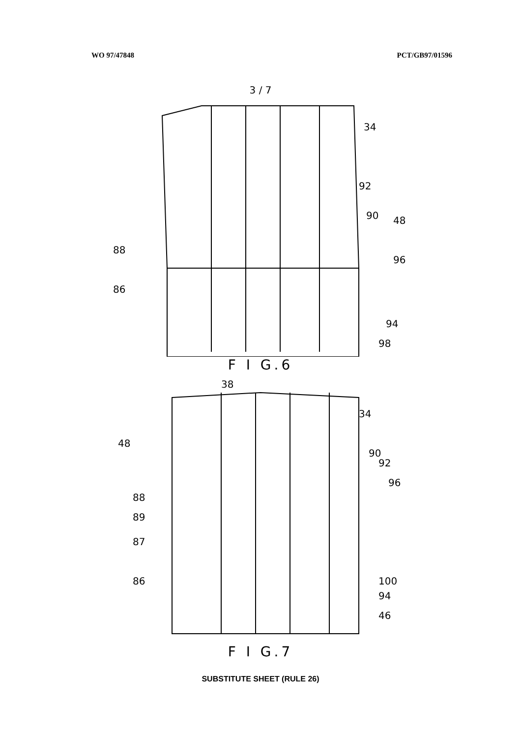WO 97/47848 PCT/GB97/01596
3 / 7
34
92
90
48
96
88
86
94
98
F I G.6
38
34
48
90
92
96
88
89
87
86
100
94
46
F I G.7
SUBSTITUTE SHEET (RULE 26)